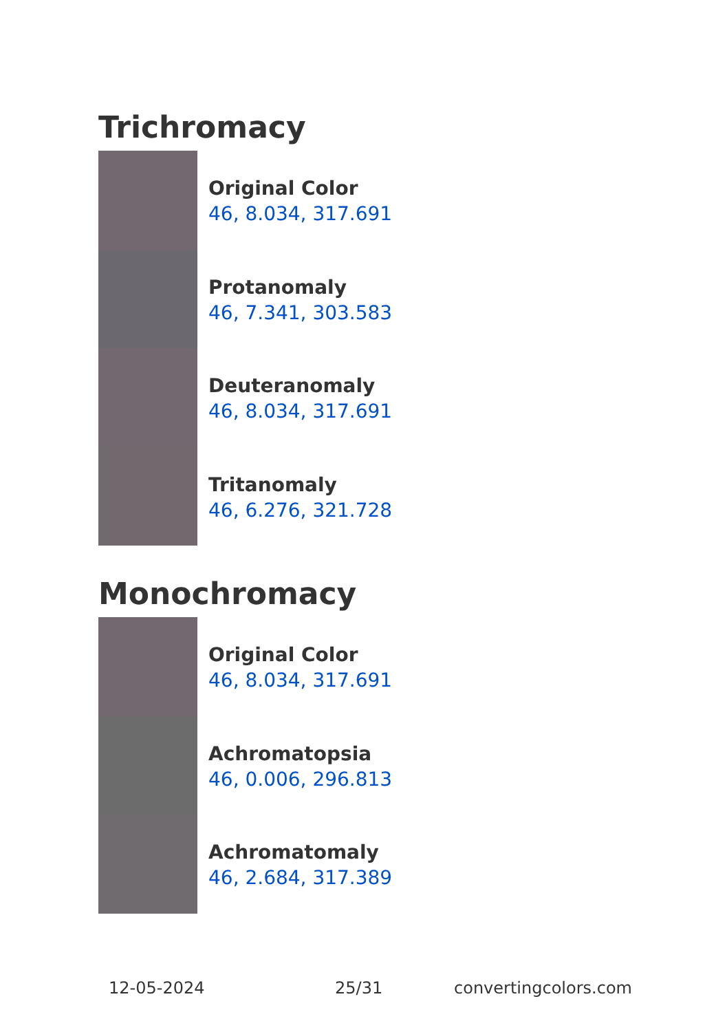Trichromacy
Original Color
46, 8.034, 317.691
Protanomaly
46, 7.341, 303.583
Deuteranomaly
46, 8.034, 317.691
Tritanomaly
46, 6.276, 321.728
Monochromacy
Original Color
46, 8.034, 317.691
Achromatopsia
46, 0.006, 296.813
Achromatomaly
46, 2.684, 317.389
12-05-2024 25/31 convertingcolors.com